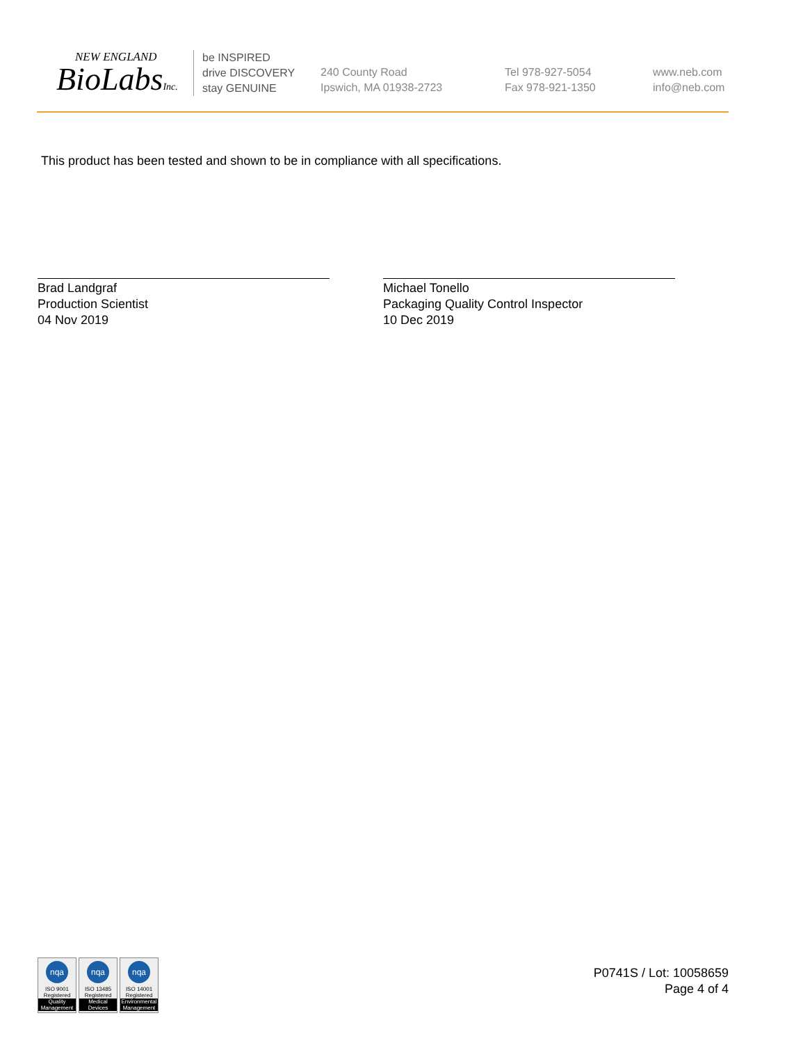NEW ENGLAND
BioLabsInc.
be INSPIRED
drive DISCOVERY
stay GENUINE
240 County Road
Ipswich, MA 01938-2723
Tel 978-927-5054
Fax 978-921-1350
www.neb.com
info@neb.com
This product has been tested and shown to be in compliance with all specifications.
Brad Landgraf
Production Scientist
04 Nov 2019
Michael Tonello
Packaging Quality Control Inspector
10 Dec 2019
nqa
ISO 9001
Registered
Quality Management
nqa
ISO 13485
Registered
Medical Devices
nqa
ISO 14001
Registered
Environmental Management
P0741S / Lot: 10058659
Page 4 of 4